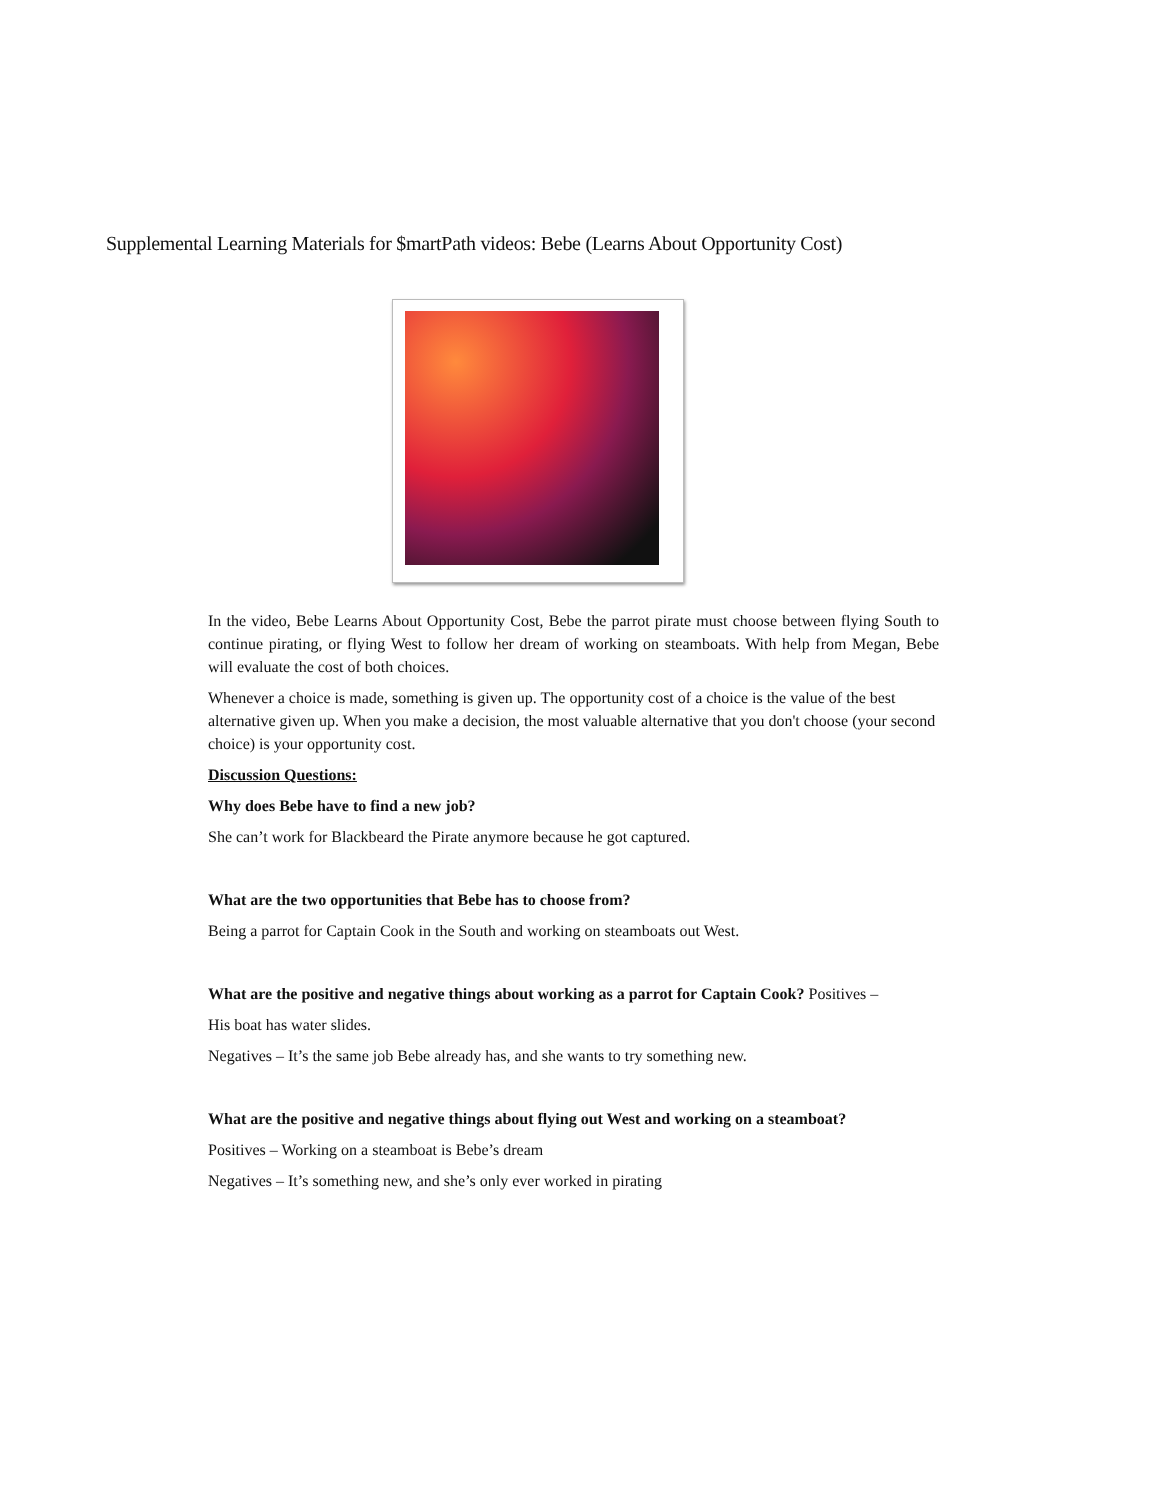Supplemental Learning Materials for $martPath videos: Bebe (Learns About Opportunity Cost)
In the video, Bebe Learns About Opportunity Cost, Bebe the parrot pirate must choose between flying South to continue pirating, or flying West to follow her dream of working on steamboats. With help from Megan, Bebe will evaluate the cost of both choices.
Whenever a choice is made, something is given up. The opportunity cost of a choice is the value of the best alternative given up. When you make a decision, the most valuable alternative that you don't choose (your second choice) is your opportunity cost.
Discussion Questions:
Why does Bebe have to find a new job?
She can’t work for Blackbeard the Pirate anymore because he got captured.
What are the two opportunities that Bebe has to choose from?
Being a parrot for Captain Cook in the South and working on steamboats out West.
What are the positive and negative things about working as a parrot for Captain Cook? Positives –
His boat has water slides.
Negatives – It’s the same job Bebe already has, and she wants to try something new.
What are the positive and negative things about flying out West and working on a steamboat?
Positives – Working on a steamboat is Bebe’s dream
Negatives – It’s something new, and she’s only ever worked in pirating